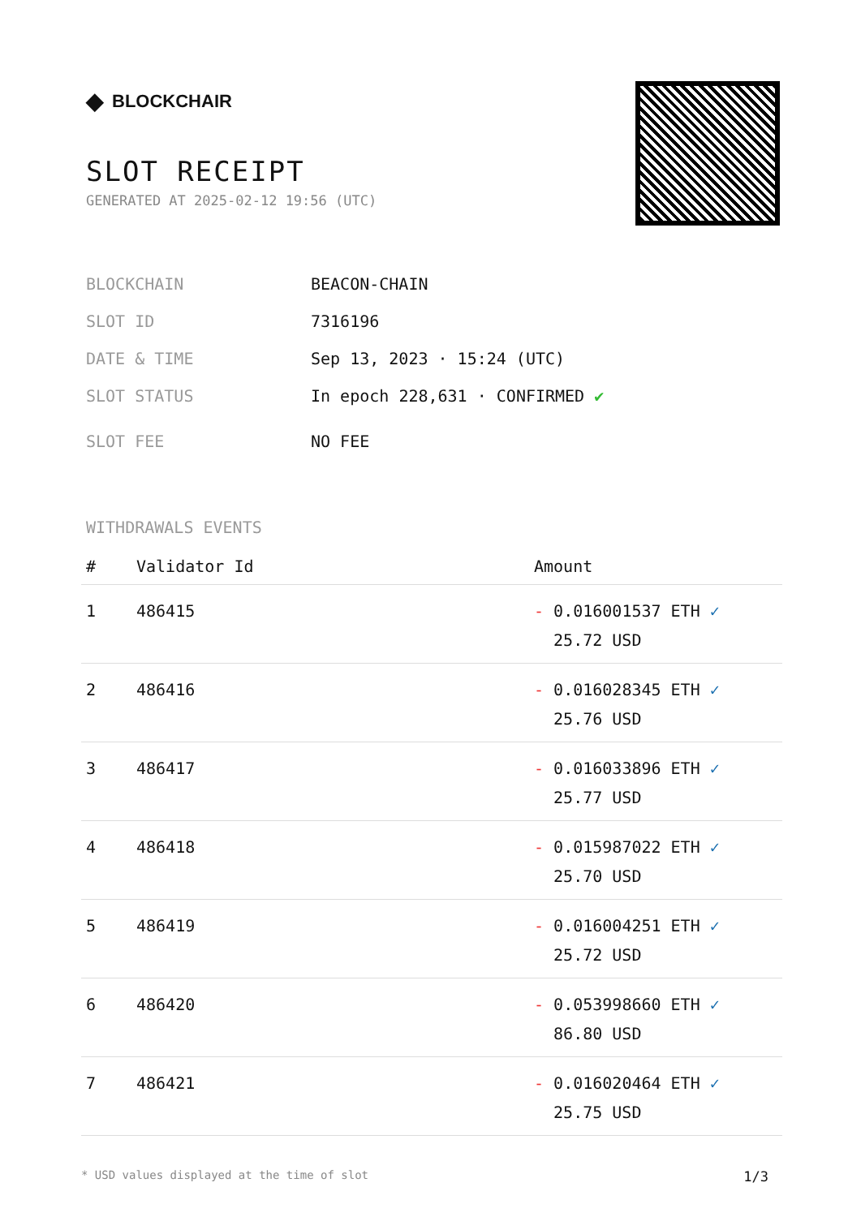◆ BLOCKCHAIR
SLOT RECEIPT
GENERATED AT 2025-02-12 19:56 (UTC)
BLOCKCHAIN BEACON-CHAIN
SLOT ID 7316196
DATE & TIME Sep 13, 2023 · 15:24 (UTC)
SLOT STATUS In epoch 228,631 · CONFIRMED ✔
SLOT FEE NO FEE
WITHDRAWALS EVENTS
| # | Validator Id | Amount |
| --- | --- | --- |
| 1 | 486415 | - 0.016001537 ETH ✓ 25.72 USD |
| 2 | 486416 | - 0.016028345 ETH ✓ 25.76 USD |
| 3 | 486417 | - 0.016033896 ETH ✓ 25.77 USD |
| 4 | 486418 | - 0.015987022 ETH ✓ 25.70 USD |
| 5 | 486419 | - 0.016004251 ETH ✓ 25.72 USD |
| 6 | 486420 | - 0.053998660 ETH ✓ 86.80 USD |
| 7 | 486421 | - 0.016020464 ETH ✓ 25.75 USD |
* USD values displayed at the time of slot 1/3